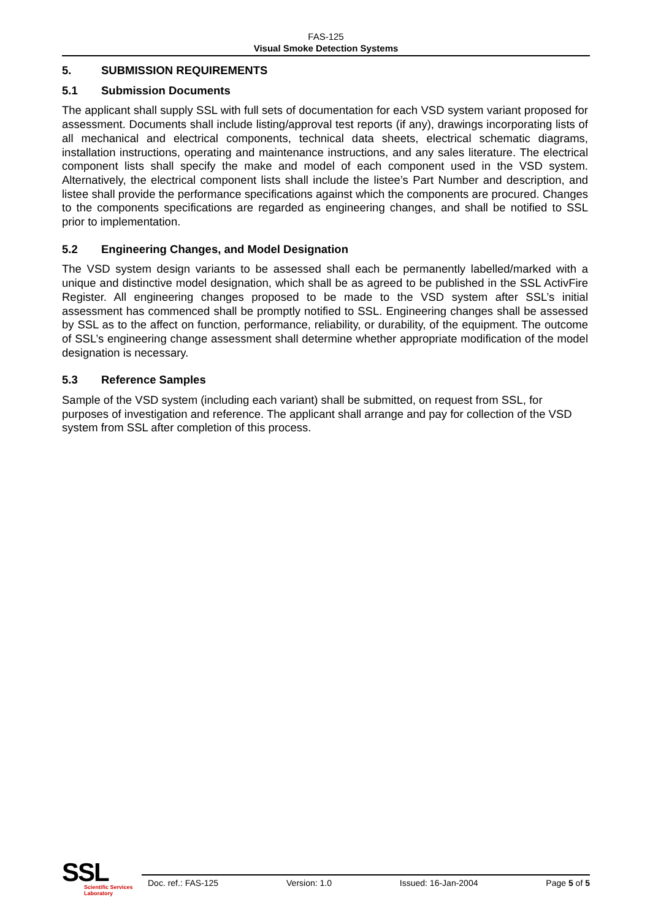FAS-125
Visual Smoke Detection Systems
5. SUBMISSION REQUIREMENTS
5.1 Submission Documents
The applicant shall supply SSL with full sets of documentation for each VSD system variant proposed for assessment. Documents shall include listing/approval test reports (if any), drawings incorporating lists of all mechanical and electrical components, technical data sheets, electrical schematic diagrams, installation instructions, operating and maintenance instructions, and any sales literature. The electrical component lists shall specify the make and model of each component used in the VSD system. Alternatively, the electrical component lists shall include the listee’s Part Number and description, and listee shall provide the performance specifications against which the components are procured. Changes to the components specifications are regarded as engineering changes, and shall be notified to SSL prior to implementation.
5.2 Engineering Changes, and Model Designation
The VSD system design variants to be assessed shall each be permanently labelled/marked with a unique and distinctive model designation, which shall be as agreed to be published in the SSL ActivFire Register. All engineering changes proposed to be made to the VSD system after SSL’s initial assessment has commenced shall be promptly notified to SSL. Engineering changes shall be assessed by SSL as to the affect on function, performance, reliability, or durability, of the equipment. The outcome of SSL’s engineering change assessment shall determine whether appropriate modification of the model designation is necessary.
5.3 Reference Samples
Sample of the VSD system (including each variant) shall be submitted, on request from SSL, for purposes of investigation and reference. The applicant shall arrange and pay for collection of the VSD system from SSL after completion of this process.
SSL
Scientific Services
Laboratory
Doc. ref.: FAS-125 Version: 1.0 Issued: 16-Jan-2004 Page 5 of 5